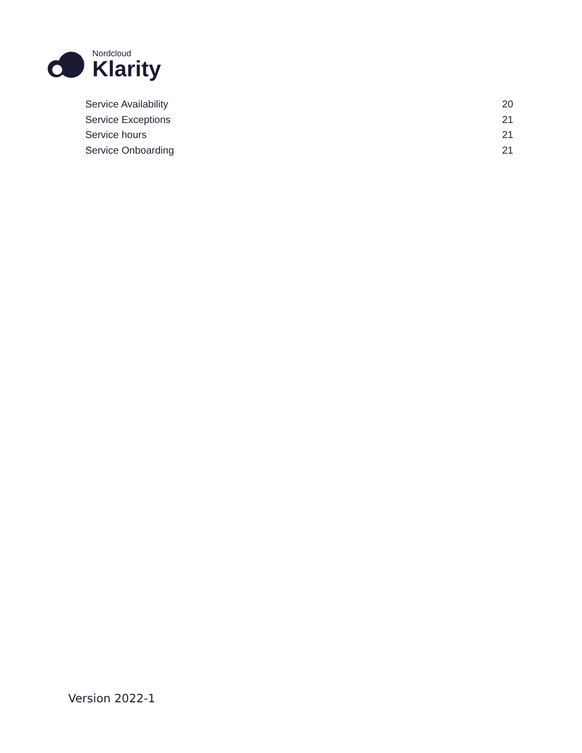Nordcloud
Klarity
Service Availability 20
Service Exceptions 21
Service hours 21
Service Onboarding 21
Version 2022-1